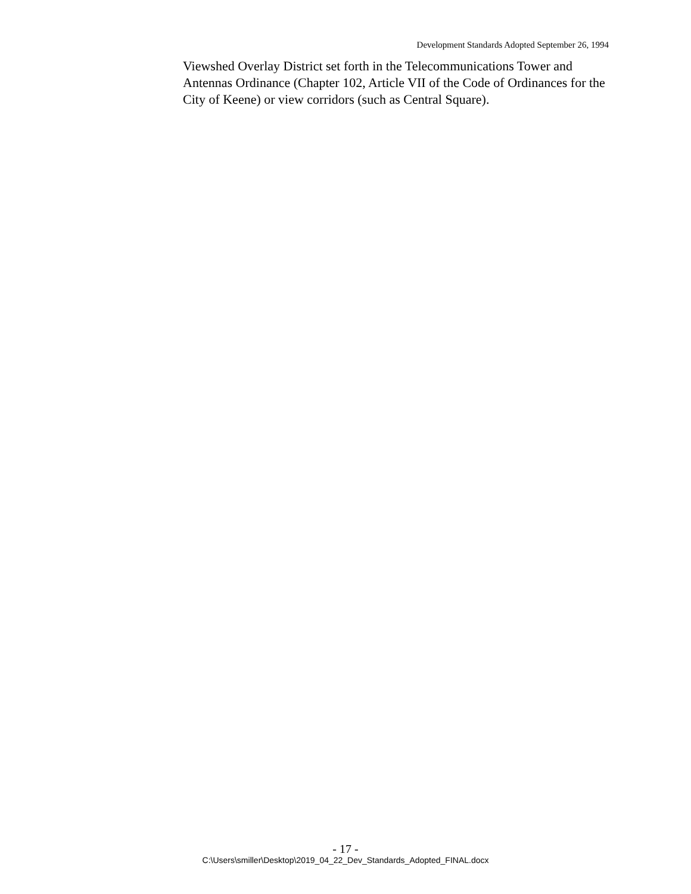Development Standards Adopted September 26, 1994
Viewshed Overlay District set forth in the Telecommunications Tower and Antennas Ordinance (Chapter 102, Article VII of the Code of Ordinances for the City of Keene) or view corridors (such as Central Square).
- 17 -
C:\Users\smiller\Desktop\2019_04_22_Dev_Standards_Adopted_FINAL.docx